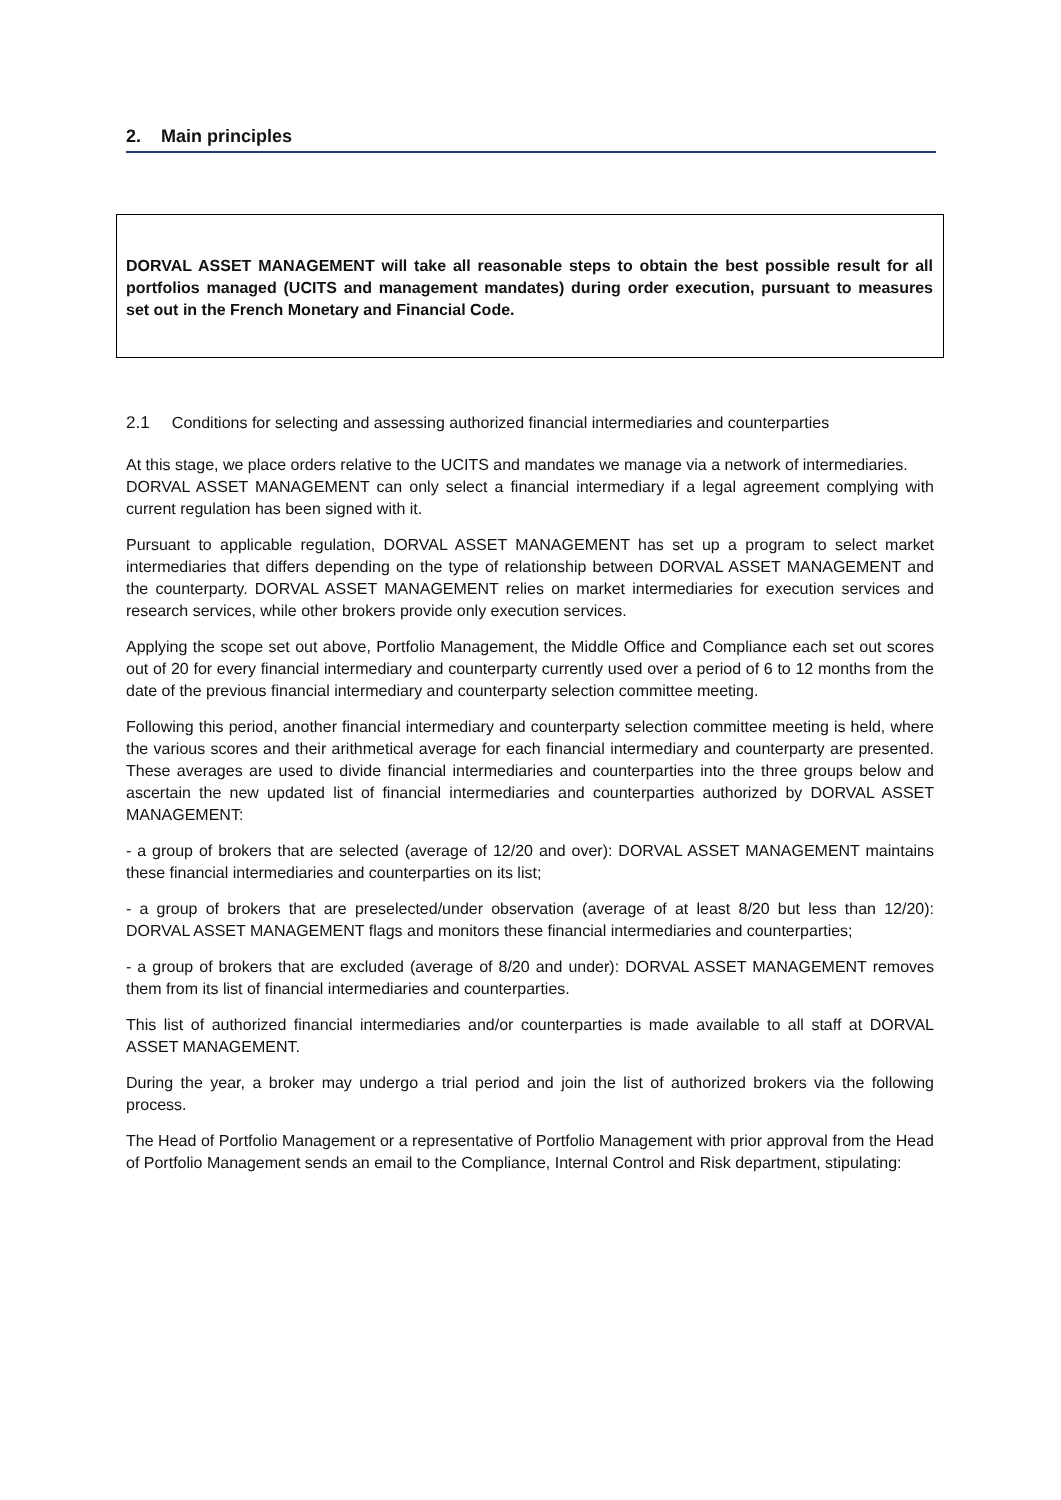2. Main principles
DORVAL ASSET MANAGEMENT will take all reasonable steps to obtain the best possible result for all portfolios managed (UCITS and management mandates) during order execution, pursuant to measures set out in the French Monetary and Financial Code.
2.1 Conditions for selecting and assessing authorized financial intermediaries and counterparties
At this stage, we place orders relative to the UCITS and mandates we manage via a network of intermediaries.
DORVAL ASSET MANAGEMENT can only select a financial intermediary if a legal agreement complying with current regulation has been signed with it.
Pursuant to applicable regulation, DORVAL ASSET MANAGEMENT has set up a program to select market intermediaries that differs depending on the type of relationship between DORVAL ASSET MANAGEMENT and the counterparty. DORVAL ASSET MANAGEMENT relies on market intermediaries for execution services and research services, while other brokers provide only execution services.
Applying the scope set out above, Portfolio Management, the Middle Office and Compliance each set out scores out of 20 for every financial intermediary and counterparty currently used over a period of 6 to 12 months from the date of the previous financial intermediary and counterparty selection committee meeting.
Following this period, another financial intermediary and counterparty selection committee meeting is held, where the various scores and their arithmetical average for each financial intermediary and counterparty are presented. These averages are used to divide financial intermediaries and counterparties into the three groups below and ascertain the new updated list of financial intermediaries and counterparties authorized by DORVAL ASSET MANAGEMENT:
- a group of brokers that are selected (average of 12/20 and over): DORVAL ASSET MANAGEMENT maintains these financial intermediaries and counterparties on its list;
- a group of brokers that are preselected/under observation (average of at least 8/20 but less than 12/20): DORVAL ASSET MANAGEMENT flags and monitors these financial intermediaries and counterparties;
- a group of brokers that are excluded (average of 8/20 and under): DORVAL ASSET MANAGEMENT removes them from its list of financial intermediaries and counterparties.
This list of authorized financial intermediaries and/or counterparties is made available to all staff at DORVAL ASSET MANAGEMENT.
During the year, a broker may undergo a trial period and join the list of authorized brokers via the following process.
The Head of Portfolio Management or a representative of Portfolio Management with prior approval from the Head of Portfolio Management sends an email to the Compliance, Internal Control and Risk department, stipulating: